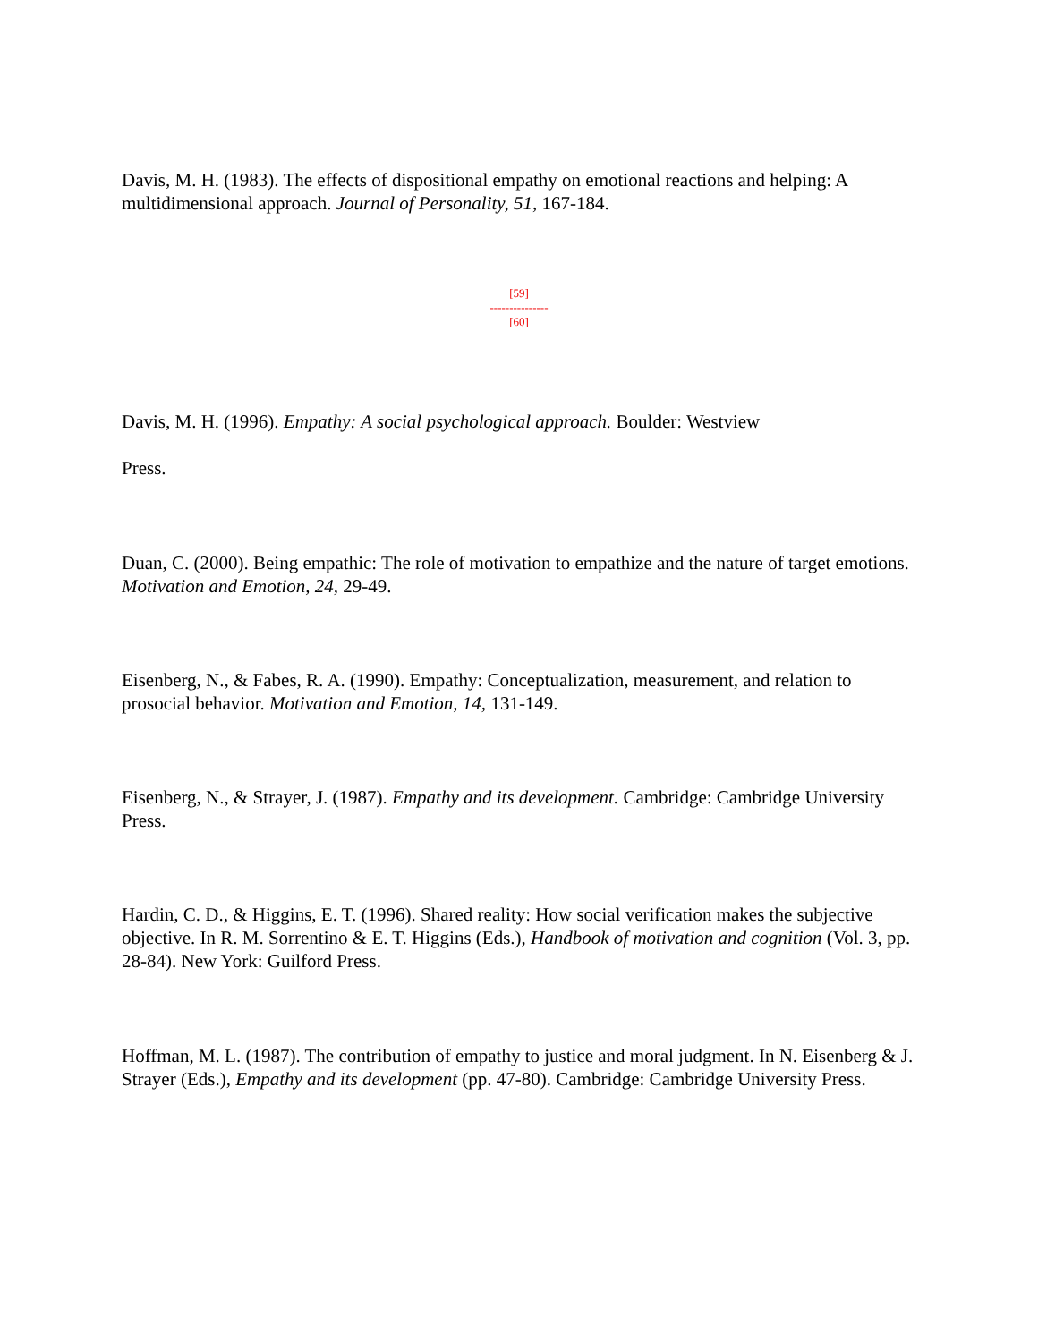Davis, M. H. (1983). The effects of dispositional empathy on emotional reactions and helping: A multidimensional approach. Journal of Personality, 51, 167-184.
[59]
---------------
[60]
Davis, M. H. (1996). Empathy: A social psychological approach. Boulder: Westview
Press.
Duan, C. (2000). Being empathic: The role of motivation to empathize and the nature of target emotions. Motivation and Emotion, 24, 29-49.
Eisenberg, N., & Fabes, R. A. (1990). Empathy: Conceptualization, measurement, and relation to prosocial behavior. Motivation and Emotion, 14, 131-149.
Eisenberg, N., & Strayer, J. (1987). Empathy and its development. Cambridge: Cambridge University Press.
Hardin, C. D., & Higgins, E. T. (1996). Shared reality: How social verification makes the subjective objective. In R. M. Sorrentino & E. T. Higgins (Eds.), Handbook of motivation and cognition (Vol. 3, pp. 28-84). New York: Guilford Press.
Hoffman, M. L. (1987). The contribution of empathy to justice and moral judgment. In N. Eisenberg & J. Strayer (Eds.), Empathy and its development (pp. 47-80). Cambridge: Cambridge University Press.